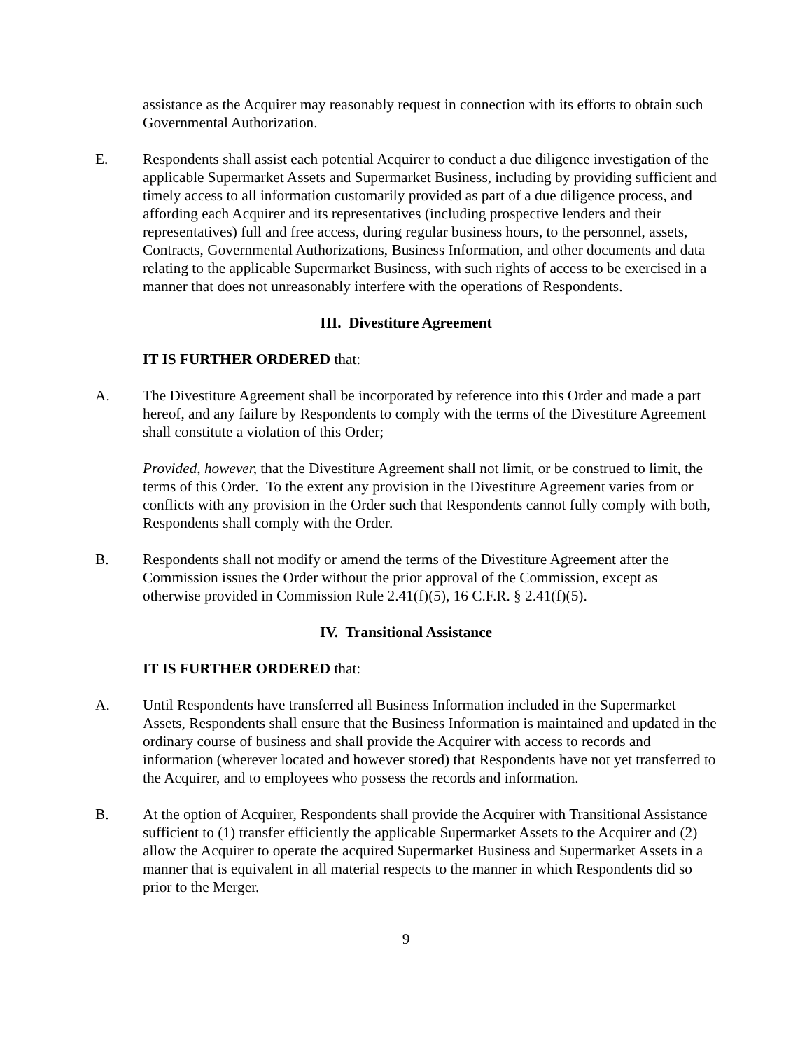assistance as the Acquirer may reasonably request in connection with its efforts to obtain such Governmental Authorization.
E. Respondents shall assist each potential Acquirer to conduct a due diligence investigation of the applicable Supermarket Assets and Supermarket Business, including by providing sufficient and timely access to all information customarily provided as part of a due diligence process, and affording each Acquirer and its representatives (including prospective lenders and their representatives) full and free access, during regular business hours, to the personnel, assets, Contracts, Governmental Authorizations, Business Information, and other documents and data relating to the applicable Supermarket Business, with such rights of access to be exercised in a manner that does not unreasonably interfere with the operations of Respondents.
III. Divestiture Agreement
IT IS FURTHER ORDERED that:
A. The Divestiture Agreement shall be incorporated by reference into this Order and made a part hereof, and any failure by Respondents to comply with the terms of the Divestiture Agreement shall constitute a violation of this Order;
Provided, however, that the Divestiture Agreement shall not limit, or be construed to limit, the terms of this Order. To the extent any provision in the Divestiture Agreement varies from or conflicts with any provision in the Order such that Respondents cannot fully comply with both, Respondents shall comply with the Order.
B. Respondents shall not modify or amend the terms of the Divestiture Agreement after the Commission issues the Order without the prior approval of the Commission, except as otherwise provided in Commission Rule 2.41(f)(5), 16 C.F.R. § 2.41(f)(5).
IV. Transitional Assistance
IT IS FURTHER ORDERED that:
A. Until Respondents have transferred all Business Information included in the Supermarket Assets, Respondents shall ensure that the Business Information is maintained and updated in the ordinary course of business and shall provide the Acquirer with access to records and information (wherever located and however stored) that Respondents have not yet transferred to the Acquirer, and to employees who possess the records and information.
B. At the option of Acquirer, Respondents shall provide the Acquirer with Transitional Assistance sufficient to (1) transfer efficiently the applicable Supermarket Assets to the Acquirer and (2) allow the Acquirer to operate the acquired Supermarket Business and Supermarket Assets in a manner that is equivalent in all material respects to the manner in which Respondents did so prior to the Merger.
9